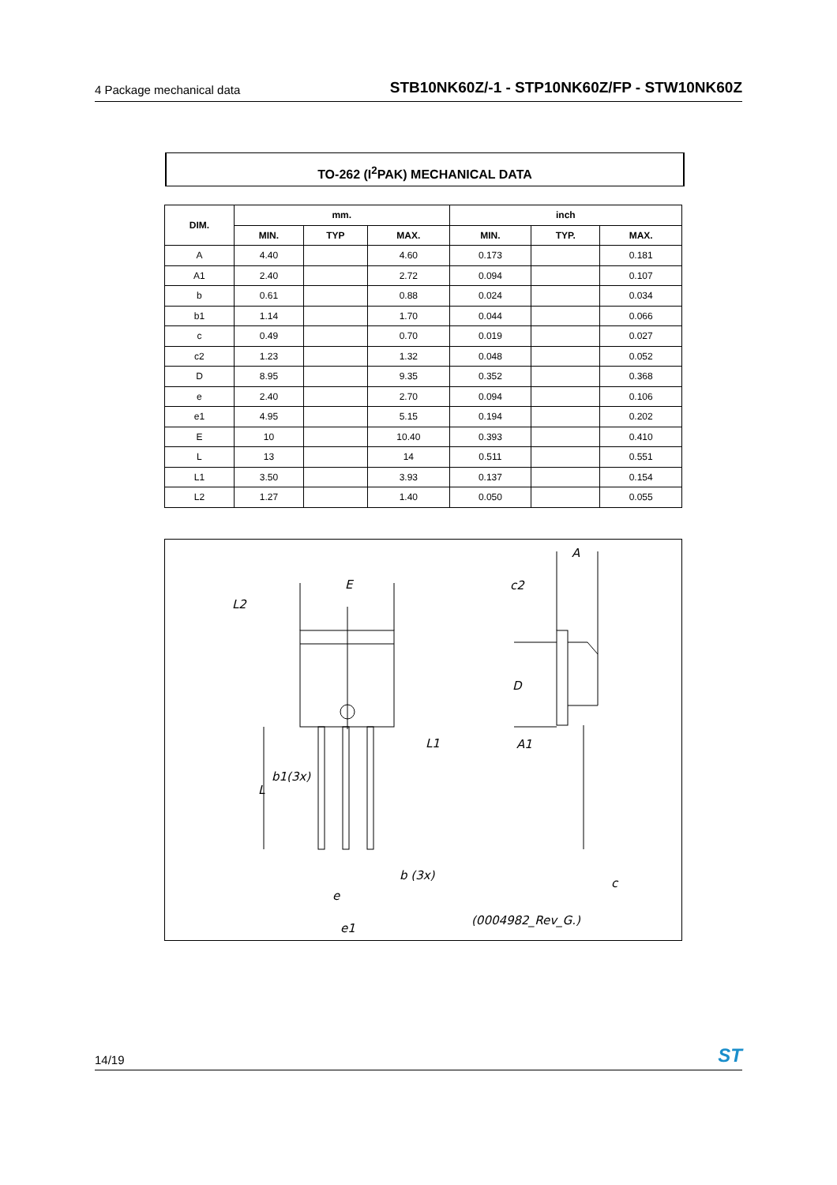4 Package mechanical data STB10NK60Z/-1 - STP10NK60Z/FP - STW10NK60Z
TO-262 (I<sup>2</sup>PAK) MECHANICAL DATA
| DIM. | mm. | | | inch | | |
| --- | --- | --- | --- | --- | --- | --- |
| | MIN. | TYP | MAX. | MIN. | TYP. | MAX. |
| A | 4.40 | | 4.60 | 0.173 | | 0.181 |
| A1 | 2.40 | | 2.72 | 0.094 | | 0.107 |
| b | 0.61 | | 0.88 | 0.024 | | 0.034 |
| b1 | 1.14 | | 1.70 | 0.044 | | 0.066 |
| c | 0.49 | | 0.70 | 0.019 | | 0.027 |
| c2 | 1.23 | | 1.32 | 0.048 | | 0.052 |
| D | 8.95 | | 9.35 | 0.352 | | 0.368 |
| e | 2.40 | | 2.70 | 0.094 | | 0.106 |
| e1 | 4.95 | | 5.15 | 0.194 | | 0.202 |
| E | 10 | | 10.40 | 0.393 | | 0.410 |
| L | 13 | | 14 | 0.511 | | 0.551 |
| L1 | 3.50 | | 3.93 | 0.137 | | 0.154 |
| L2 | 1.27 | | 1.40 | 0.050 | | 0.055 |
E
L2
L1
b1(3x)
L
b (3x)
e
e1
A
c2
D
A1
c
(0004982_Rev_G.)
14/19 ST